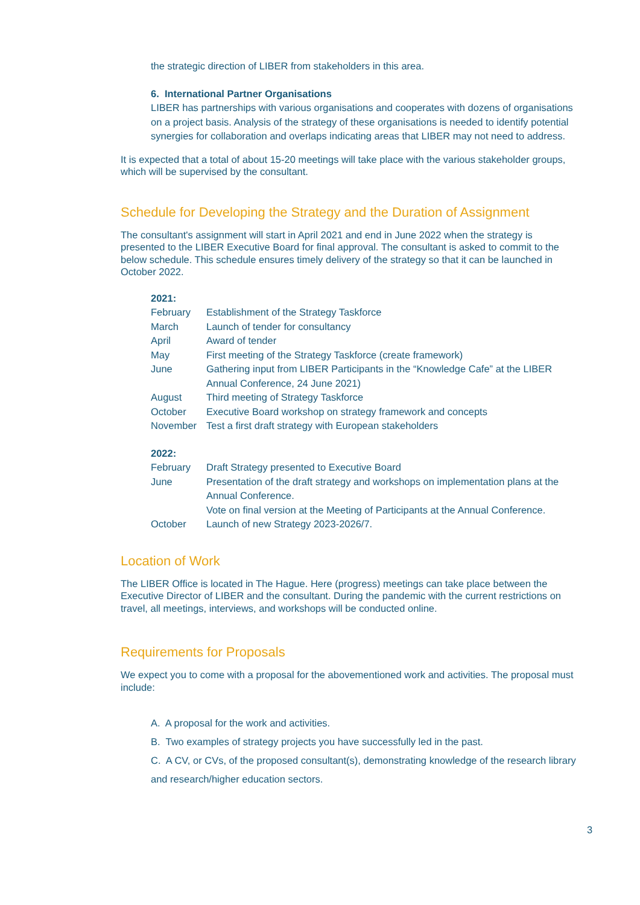the strategic direction of LIBER from stakeholders in this area.
6. International Partner Organisations
LIBER has partnerships with various organisations and cooperates with dozens of organisations on a project basis. Analysis of the strategy of these organisations is needed to identify potential synergies for collaboration and overlaps indicating areas that LIBER may not need to address.
It is expected that a total of about 15-20 meetings will take place with the various stakeholder groups, which will be supervised by the consultant.
Schedule for Developing the Strategy and the Duration of Assignment
The consultant's assignment will start in April 2021 and end in June 2022 when the strategy is presented to the LIBER Executive Board for final approval. The consultant is asked to commit to the below schedule. This schedule ensures timely delivery of the strategy so that it can be launched in October 2022.
| 2021: | |
| February | Establishment of the Strategy Taskforce |
| March | Launch of tender for consultancy |
| April | Award of tender |
| May | First meeting of the Strategy Taskforce (create framework) |
| June | Gathering input from LIBER Participants in the “Knowledge Cafe” at the LIBER Annual Conference, 24 June 2021) |
| August | Third meeting of Strategy Taskforce |
| October | Executive Board workshop on strategy framework and concepts |
| November | Test a first draft strategy with European stakeholders |
| 2022: | |
| February | Draft Strategy presented to Executive Board |
| June | Presentation of the draft strategy and workshops on implementation plans at the Annual Conference. Vote on final version at the Meeting of Participants at the Annual Conference. |
| October | Launch of new Strategy 2023-2026/7. |
Location of Work
The LIBER Office is located in The Hague. Here (progress) meetings can take place between the Executive Director of LIBER and the consultant. During the pandemic with the current restrictions on travel, all meetings, interviews, and workshops will be conducted online.
Requirements for Proposals
We expect you to come with a proposal for the abovementioned work and activities. The proposal must include:
A. A proposal for the work and activities.
B. Two examples of strategy projects you have successfully led in the past.
C. A CV, or CVs, of the proposed consultant(s), demonstrating knowledge of the research library and research/higher education sectors.
3